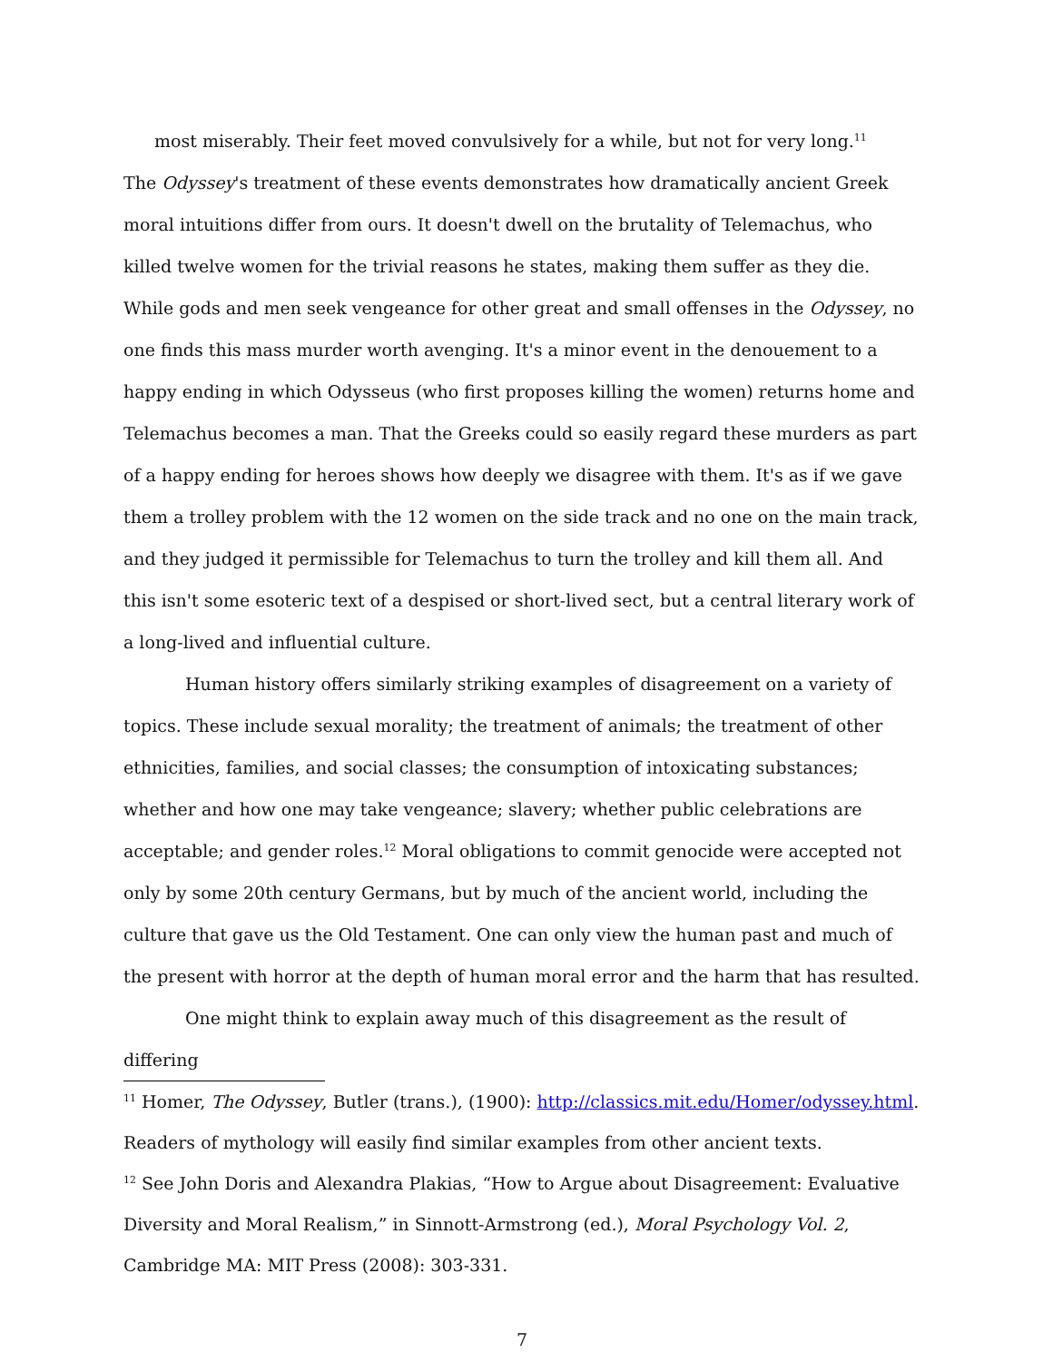most miserably. Their feet moved convulsively for a while, but not for very long.<sup>11</sup>
The Odyssey's treatment of these events demonstrates how dramatically ancient Greek moral intuitions differ from ours. It doesn't dwell on the brutality of Telemachus, who killed twelve women for the trivial reasons he states, making them suffer as they die. While gods and men seek vengeance for other great and small offenses in the Odyssey, no one finds this mass murder worth avenging. It's a minor event in the denouement to a happy ending in which Odysseus (who first proposes killing the women) returns home and Telemachus becomes a man. That the Greeks could so easily regard these murders as part of a happy ending for heroes shows how deeply we disagree with them. It's as if we gave them a trolley problem with the 12 women on the side track and no one on the main track, and they judged it permissible for Telemachus to turn the trolley and kill them all. And this isn't some esoteric text of a despised or short-lived sect, but a central literary work of a long-lived and influential culture.
Human history offers similarly striking examples of disagreement on a variety of topics. These include sexual morality; the treatment of animals; the treatment of other ethnicities, families, and social classes; the consumption of intoxicating substances; whether and how one may take vengeance; slavery; whether public celebrations are acceptable; and gender roles.<sup>12</sup> Moral obligations to commit genocide were accepted not only by some 20th century Germans, but by much of the ancient world, including the culture that gave us the Old Testament. One can only view the human past and much of the present with horror at the depth of human moral error and the harm that has resulted.
One might think to explain away much of this disagreement as the result of differing
<sup>11</sup> Homer, The Odyssey, Butler (trans.), (1900): http://classics.mit.edu/Homer/odyssey.html. Readers of mythology will easily find similar examples from other ancient texts.
<sup>12</sup> See John Doris and Alexandra Plakias, “How to Argue about Disagreement: Evaluative Diversity and Moral Realism,” in Sinnott-Armstrong (ed.), Moral Psychology Vol. 2, Cambridge MA: MIT Press (2008): 303-331.
7